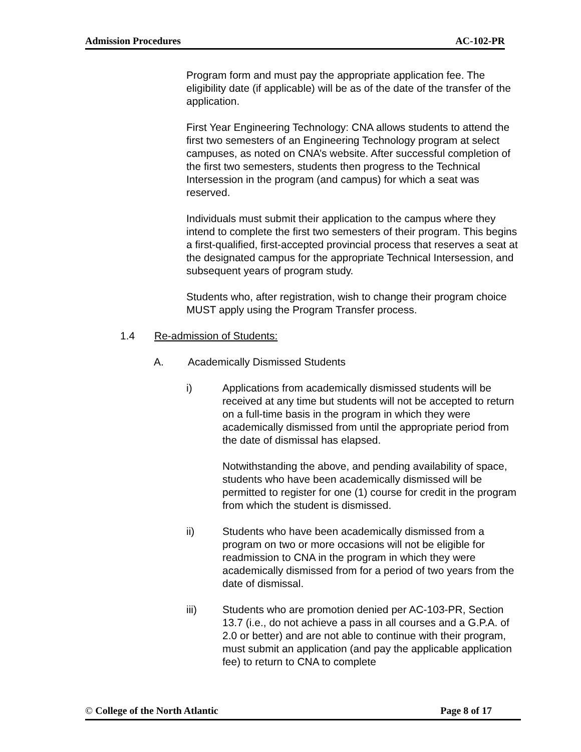Admission Procedures AC-102-PR
Program form and must pay the appropriate application fee. The eligibility date (if applicable) will be as of the date of the transfer of the application.
First Year Engineering Technology: CNA allows students to attend the first two semesters of an Engineering Technology program at select campuses, as noted on CNA’s website. After successful completion of the first two semesters, students then progress to the Technical Intersession in the program (and campus) for which a seat was reserved.
Individuals must submit their application to the campus where they intend to complete the first two semesters of their program. This begins a first-qualified, first-accepted provincial process that reserves a seat at the designated campus for the appropriate Technical Intersession, and subsequent years of program study.
Students who, after registration, wish to change their program choice MUST apply using the Program Transfer process.
1.4 Re-admission of Students:
A. Academically Dismissed Students
i) Applications from academically dismissed students will be received at any time but students will not be accepted to return on a full-time basis in the program in which they were academically dismissed from until the appropriate period from the date of dismissal has elapsed.
Notwithstanding the above, and pending availability of space, students who have been academically dismissed will be permitted to register for one (1) course for credit in the program from which the student is dismissed.
ii) Students who have been academically dismissed from a program on two or more occasions will not be eligible for readmission to CNA in the program in which they were academically dismissed from for a period of two years from the date of dismissal.
iii) Students who are promotion denied per AC-103-PR, Section 13.7 (i.e., do not achieve a pass in all courses and a G.P.A. of 2.0 or better) and are not able to continue with their program, must submit an application (and pay the applicable application fee) to return to CNA to complete
© College of the North Atlantic Page 8 of 17